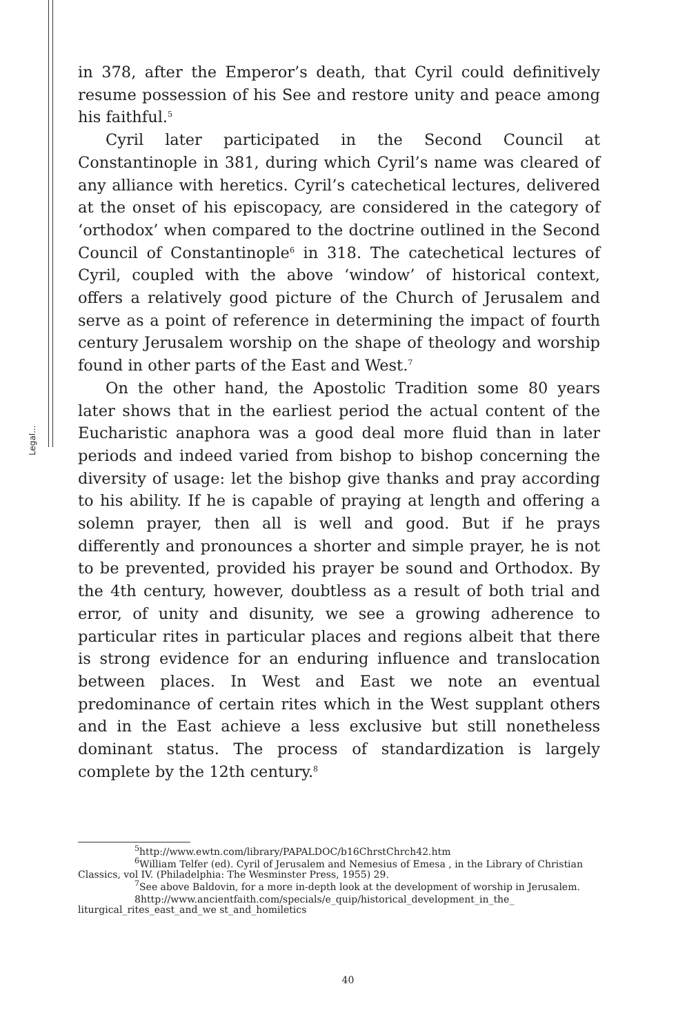Legal...
in 378, after the Emperor’s death, that Cyril could definitively resume possession of his See and restore unity and peace among his faithful.<sup>5</sup>
Cyril later participated in the Second Council at Constantinople in 381, during which Cyril’s name was cleared of any alliance with heretics. Cyril’s catechetical lectures, delivered at the onset of his episcopacy, are considered in the category of ‘orthodox’ when compared to the doctrine outlined in the Second Council of Constantinople<sup>6</sup> in 318. The catechetical lectures of Cyril, coupled with the above ‘window’ of historical context, offers a relatively good picture of the Church of Jerusalem and serve as a point of reference in determining the impact of fourth century Jerusalem worship on the shape of theology and worship found in other parts of the East and West.<sup>7</sup>
On the other hand, the Apostolic Tradition some 80 years later shows that in the earliest period the actual content of the Eucharistic anaphora was a good deal more fluid than in later periods and indeed varied from bishop to bishop concerning the diversity of usage: let the bishop give thanks and pray according to his ability. If he is capable of praying at length and offering a solemn prayer, then all is well and good. But if he prays differently and pronounces a shorter and simple prayer, he is not to be prevented, provided his prayer be sound and Orthodox. By the 4th century, however, doubtless as a result of both trial and error, of unity and disunity, we see a growing adherence to particular rites in particular places and regions albeit that there is strong evidence for an enduring influence and translocation between places. In West and East we note an eventual predominance of certain rites which in the West supplant others and in the East achieve a less exclusive but still nonetheless dominant status. The process of standardization is largely complete by the 12th century.<sup>8</sup>
<sup>5</sup> http://www.ewtn.com/library/PAPALDOC/b16ChrstChrch42.htm
<sup>6</sup> William Telfer (ed). Cyril of Jerusalem and Nemesius of Emesa , in the Library of Christian Classics, vol IV. (Philadelphia: The Wesminster Press, 1955) 29.
<sup>7</sup> See above Baldovin, for a more in-depth look at the development of worship in Jerusalem.
8http://www.ancientfaith.com/specials/e_quip/historical_development_in_the_ liturgical_rites_east_and_we st_and_homiletics
40